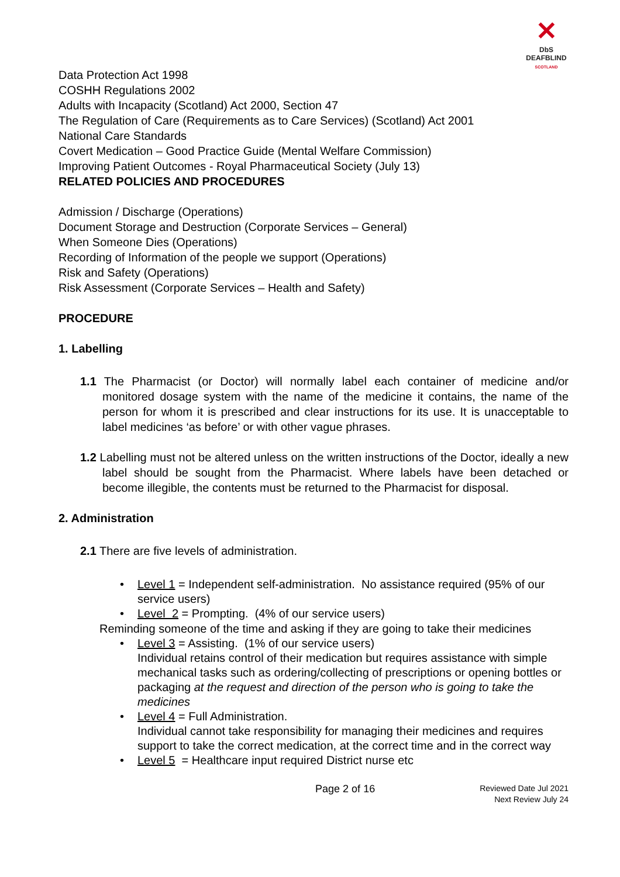✕
DbS
DEAFBLIND
SCOTLAND
Data Protection Act 1998
COSHH Regulations 2002
Adults with Incapacity (Scotland) Act 2000, Section 47
The Regulation of Care (Requirements as to Care Services) (Scotland) Act 2001
National Care Standards
Covert Medication – Good Practice Guide (Mental Welfare Commission)
Improving Patient Outcomes - Royal Pharmaceutical Society (July 13)
RELATED POLICIES AND PROCEDURES
Admission / Discharge (Operations)
Document Storage and Destruction (Corporate Services – General)
When Someone Dies (Operations)
Recording of Information of the people we support (Operations)
Risk and Safety (Operations)
Risk Assessment (Corporate Services – Health and Safety)
PROCEDURE
1. Labelling
1.1 The Pharmacist (or Doctor) will normally label each container of medicine and/or monitored dosage system with the name of the medicine it contains, the name of the person for whom it is prescribed and clear instructions for its use. It is unacceptable to label medicines ‘as before’ or with other vague phrases.
1.2 Labelling must not be altered unless on the written instructions of the Doctor, ideally a new label should be sought from the Pharmacist. Where labels have been detached or become illegible, the contents must be returned to the Pharmacist for disposal.
2. Administration
2.1 There are five levels of administration.
• Level 1 = Independent self-administration. No assistance required (95% of our service users)
• Level 2 = Prompting. (4% of our service users)
Reminding someone of the time and asking if they are going to take their medicines
• Level 3 = Assisting. (1% of our service users)
Individual retains control of their medication but requires assistance with simple mechanical tasks such as ordering/collecting of prescriptions or opening bottles or packaging at the request and direction of the person who is going to take the medicines
• Level 4 = Full Administration.
Individual cannot take responsibility for managing their medicines and requires support to take the correct medication, at the correct time and in the correct way
• Level 5 = Healthcare input required District nurse etc
Page 2 of 16 Reviewed Date Jul 2021
Next Review July 24